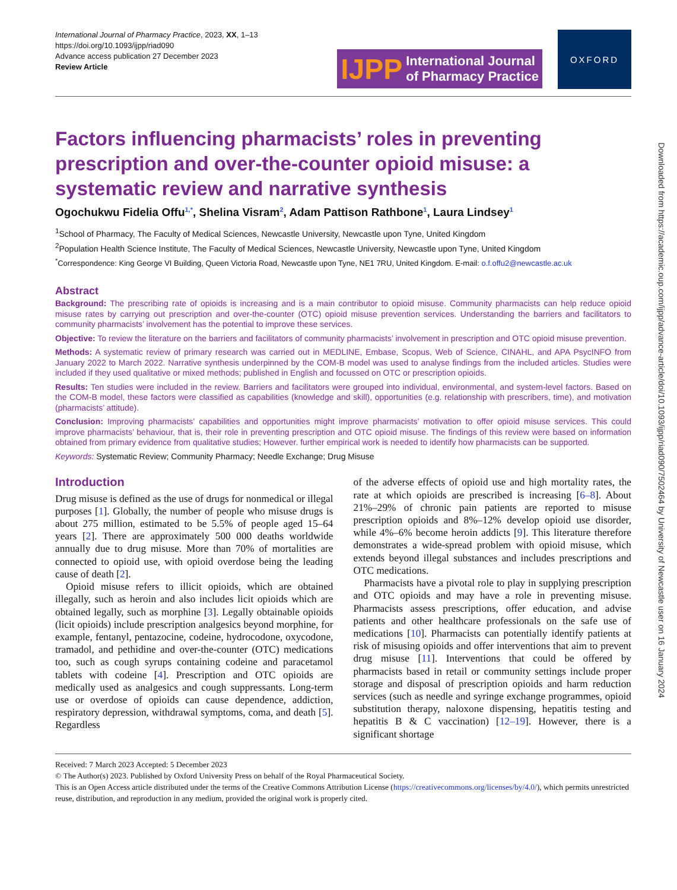Downloaded from https://academic.oup.com/ijpp/advance-article/doi/10.1093/ijpp/riad090/7502464 by University of Newcastle user on 16 January 2024
International Journal of Pharmacy Practice, 2023, XX, 1–13
https://doi.org/10.1093/ijpp/riad090
Advance access publication 27 December 2023
Review Article
IJPP International Journal
of Pharmacy Practice
OXFORD
Factors influencing pharmacists’ roles in preventing prescription and over-the-counter opioid misuse: a systematic review and narrative synthesis
Ogochukwu Fidelia Offu<sup>1,*</sup>, Shelina Visram<sup>2</sup>, Adam Pattison Rathbone<sup>1</sup>, Laura Lindsey<sup>1</sup>
<sup>1</sup> School of Pharmacy, The Faculty of Medical Sciences, Newcastle University, Newcastle upon Tyne, United Kingdom
<sup>2</sup> Population Health Science Institute, The Faculty of Medical Sciences, Newcastle University, Newcastle upon Tyne, United Kingdom
<sup>*</sup> Correspondence: King George VI Building, Queen Victoria Road, Newcastle upon Tyne, NE1 7RU, United Kingdom. E-mail: o.f.offu2@newcastle.ac.uk
Abstract
Background: The prescribing rate of opioids is increasing and is a main contributor to opioid misuse. Community pharmacists can help reduce opioid misuse rates by carrying out prescription and over-the-counter (OTC) opioid misuse prevention services. Understanding the barriers and facilitators to community pharmacists’ involvement has the potential to improve these services.
Objective: To review the literature on the barriers and facilitators of community pharmacists’ involvement in prescription and OTC opioid misuse prevention.
Methods: A systematic review of primary research was carried out in MEDLINE, Embase, Scopus, Web of Science, CINAHL, and APA PsycINFO from January 2022 to March 2022. Narrative synthesis underpinned by the COM-B model was used to analyse findings from the included articles. Studies were included if they used qualitative or mixed methods; published in English and focussed on OTC or prescription opioids.
Results: Ten studies were included in the review. Barriers and facilitators were grouped into individual, environmental, and system-level factors. Based on the COM-B model, these factors were classified as capabilities (knowledge and skill), opportunities (e.g. relationship with prescribers, time), and motivation (pharmacists’ attitude).
Conclusion: Improving pharmacists’ capabilities and opportunities might improve pharmacists’ motivation to offer opioid misuse services. This could improve pharmacists’ behaviour, that is, their role in preventing prescription and OTC opioid misuse. The findings of this review were based on information obtained from primary evidence from qualitative studies; However. further empirical work is needed to identify how pharmacists can be supported.
Keywords: Systematic Review; Community Pharmacy; Needle Exchange; Drug Misuse
Introduction
Drug misuse is defined as the use of drugs for nonmedical or illegal purposes [1]. Globally, the number of people who misuse drugs is about 275 million, estimated to be 5.5% of people aged 15–64 years [2]. There are approximately 500 000 deaths worldwide annually due to drug misuse. More than 70% of mortalities are connected to opioid use, with opioid overdose being the leading cause of death [2].
Opioid misuse refers to illicit opioids, which are obtained illegally, such as heroin and also includes licit opioids which are obtained legally, such as morphine [3]. Legally obtainable opioids (licit opioids) include prescription analgesics beyond morphine, for example, fentanyl, pentazocine, codeine, hydrocodone, oxycodone, tramadol, and pethidine and over-the-counter (OTC) medications too, such as cough syrups containing codeine and paracetamol tablets with codeine [4]. Prescription and OTC opioids are medically used as analgesics and cough suppressants. Long-term use or overdose of opioids can cause dependence, addiction, respiratory depression, withdrawal symptoms, coma, and death [5]. Regardless
of the adverse effects of opioid use and high mortality rates, the rate at which opioids are prescribed is increasing [6–8]. About 21%–29% of chronic pain patients are reported to misuse prescription opioids and 8%–12% develop opioid use disorder, while 4%–6% become heroin addicts [9]. This literature therefore demonstrates a wide-spread problem with opioid misuse, which extends beyond illegal substances and includes prescriptions and OTC medications.
Pharmacists have a pivotal role to play in supplying prescription and OTC opioids and may have a role in preventing misuse. Pharmacists assess prescriptions, offer education, and advise patients and other healthcare professionals on the safe use of medications [10]. Pharmacists can potentially identify patients at risk of misusing opioids and offer interventions that aim to prevent drug misuse [11]. Interventions that could be offered by pharmacists based in retail or community settings include proper storage and disposal of prescription opioids and harm reduction services (such as needle and syringe exchange programmes, opioid substitution therapy, naloxone dispensing, hepatitis testing and hepatitis B & C vaccination) [12–19]. However, there is a significant shortage
Received: 7 March 2023 Accepted: 5 December 2023
© The Author(s) 2023. Published by Oxford University Press on behalf of the Royal Pharmaceutical Society.
This is an Open Access article distributed under the terms of the Creative Commons Attribution License (https://creativecommons.org/licenses/by/4.0/), which permits unrestricted reuse, distribution, and reproduction in any medium, provided the original work is properly cited.